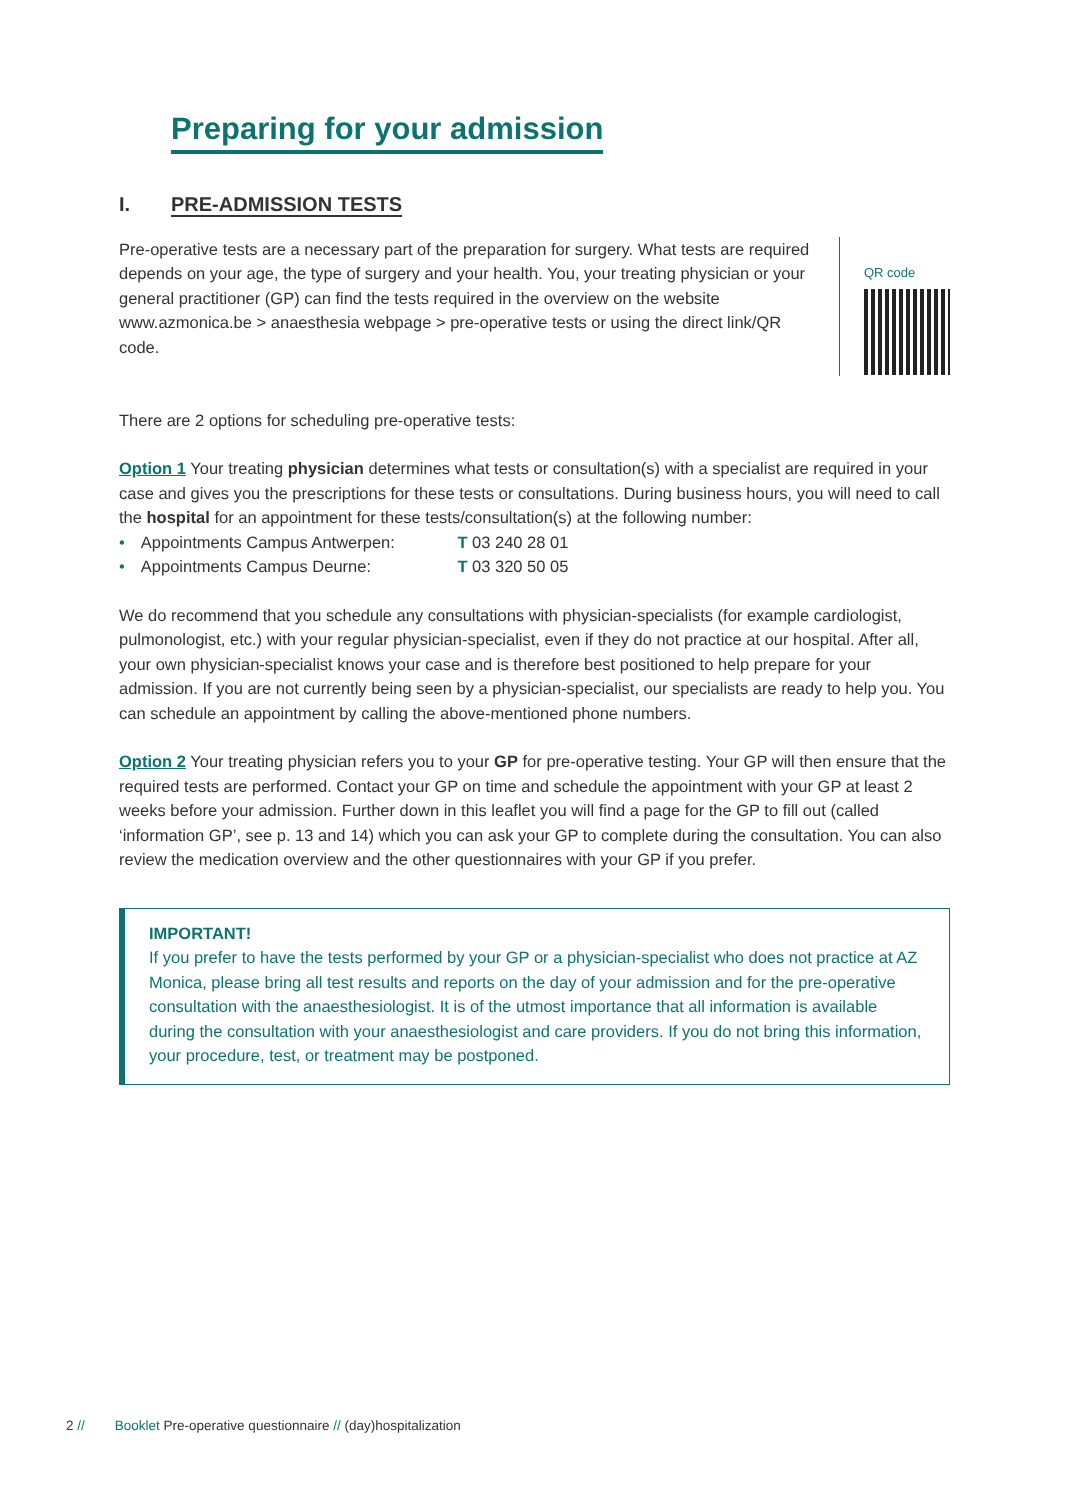Preparing for your admission
I. PRE-ADMISSION TESTS
Pre-operative tests are a necessary part of the preparation for surgery. What tests are required depends on your age, the type of surgery and your health. You, your treating physician or your general practitioner (GP) can find the tests required in the overview on the website www.azmonica.be > anaesthesia webpage > pre-operative tests or using the direct link/QR code.
QR code
There are 2 options for scheduling pre-operative tests:
Option 1 Your treating physician determines what tests or consultation(s) with a specialist are required in your case and gives you the prescriptions for these tests or consultations. During business hours, you will need to call the hospital for an appointment for these tests/consultation(s) at the following number:
• Appointments Campus Antwerpen: T 03 240 28 01
• Appointments Campus Deurne: T 03 320 50 05
We do recommend that you schedule any consultations with physician-specialists (for example cardiologist, pulmonologist, etc.) with your regular physician-specialist, even if they do not practice at our hospital. After all, your own physician-specialist knows your case and is therefore best positioned to help prepare for your admission. If you are not currently being seen by a physician-specialist, our specialists are ready to help you. You can schedule an appointment by calling the above-mentioned phone numbers.
Option 2 Your treating physician refers you to your GP for pre-operative testing. Your GP will then ensure that the required tests are performed. Contact your GP on time and schedule the appointment with your GP at least 2 weeks before your admission. Further down in this leaflet you will find a page for the GP to fill out (called ‘information GP’, see p. 13 and 14) which you can ask your GP to complete during the consultation. You can also review the medication overview and the other questionnaires with your GP if you prefer.
IMPORTANT!
If you prefer to have the tests performed by your GP or a physician-specialist who does not practice at AZ Monica, please bring all test results and reports on the day of your admission and for the pre-operative consultation with the anaesthesiologist. It is of the utmost importance that all information is available during the consultation with your anaesthesiologist and care providers. If you do not bring this information, your procedure, test, or treatment may be postponed.
2 // Booklet Pre-operative questionnaire // (day)hospitalization